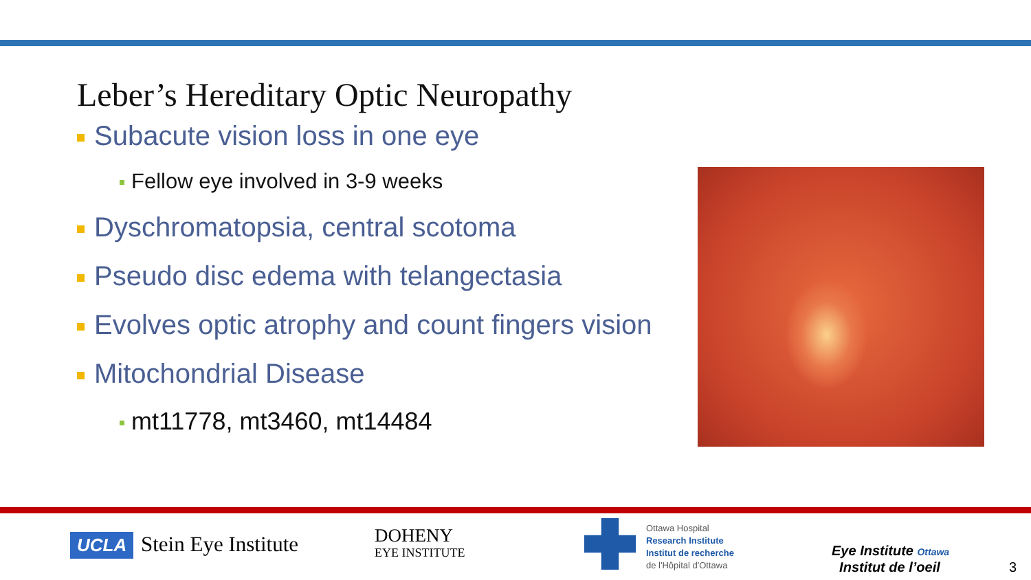Leber’s Hereditary Optic Neuropathy
Subacute vision loss in one eye
Fellow eye involved in 3-9 weeks
Dyschromatopsia, central scotoma
Pseudo disc edema with telangectasia
Evolves optic atrophy and count fingers vision
Mitochondrial Disease
mt11778, mt3460, mt14484
UCLA Stein Eye Institute
DOHENY
EYE INSTITUTE
Ottawa Hospital
Research Institute
Institut de recherche
de l'Hôpital d'Ottawa
Eye Institute Ottawa
Institut de l’oeil
3